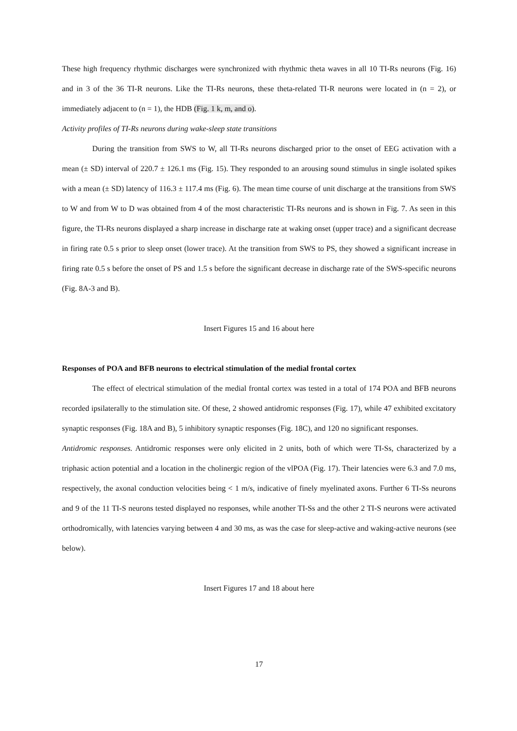These high frequency rhythmic discharges were synchronized with rhythmic theta waves in all 10 TI-Rs neurons (Fig. 16) and in 3 of the 36 TI-R neurons. Like the TI-Rs neurons, these theta-related TI-R neurons were located in (n = 2), or immediately adjacent to (n = 1), the HDB (Fig. 1 k, m, and o).
Activity profiles of TI-Rs neurons during wake-sleep state transitions
During the transition from SWS to W, all TI-Rs neurons discharged prior to the onset of EEG activation with a mean (± SD) interval of 220.7 ± 126.1 ms (Fig. 15). They responded to an arousing sound stimulus in single isolated spikes with a mean (± SD) latency of 116.3 ± 117.4 ms (Fig. 6). The mean time course of unit discharge at the transitions from SWS to W and from W to D was obtained from 4 of the most characteristic TI-Rs neurons and is shown in Fig. 7. As seen in this figure, the TI-Rs neurons displayed a sharp increase in discharge rate at waking onset (upper trace) and a significant decrease in firing rate 0.5 s prior to sleep onset (lower trace). At the transition from SWS to PS, they showed a significant increase in firing rate 0.5 s before the onset of PS and 1.5 s before the significant decrease in discharge rate of the SWS-specific neurons (Fig. 8A-3 and B).
Insert Figures 15 and 16 about here
Responses of POA and BFB neurons to electrical stimulation of the medial frontal cortex
The effect of electrical stimulation of the medial frontal cortex was tested in a total of 174 POA and BFB neurons recorded ipsilaterally to the stimulation site. Of these, 2 showed antidromic responses (Fig. 17), while 47 exhibited excitatory synaptic responses (Fig. 18A and B), 5 inhibitory synaptic responses (Fig. 18C), and 120 no significant responses.
Antidromic responses. Antidromic responses were only elicited in 2 units, both of which were TI-Ss, characterized by a triphasic action potential and a location in the cholinergic region of the vlPOA (Fig. 17). Their latencies were 6.3 and 7.0 ms, respectively, the axonal conduction velocities being < 1 m/s, indicative of finely myelinated axons. Further 6 TI-Ss neurons and 9 of the 11 TI-S neurons tested displayed no responses, while another TI-Ss and the other 2 TI-S neurons were activated orthodromically, with latencies varying between 4 and 30 ms, as was the case for sleep-active and waking-active neurons (see below).
Insert Figures 17 and 18 about here
17